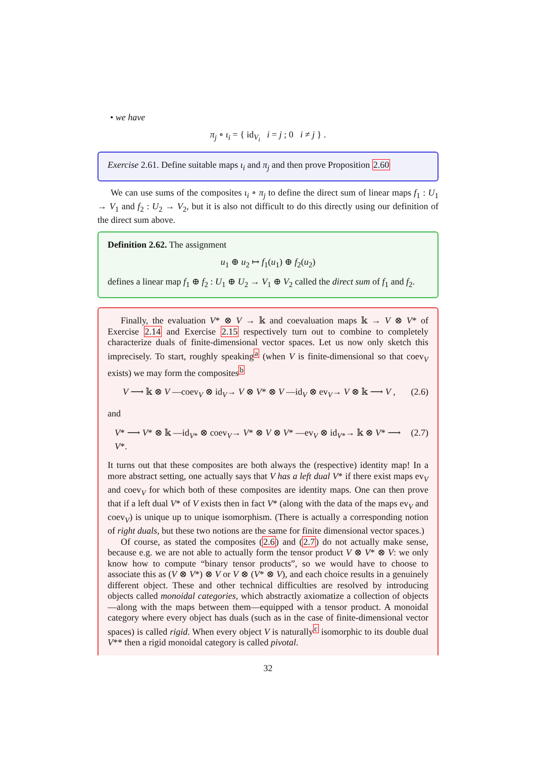• we have
π<sub>j</sub> ∘ ι<sub>i</sub> = { id<sub>V<sub>i</sub></sub> i = j ; 0 i ≠ j } .
Exercise 2.61. Define suitable maps ι<sub>i</sub> and π<sub>j</sub> and then prove Proposition 2.60
We can use sums of the composites ι<sub>i</sub> ∘ π<sub>j</sub> to define the direct sum of linear maps f<sub>1</sub> : U<sub>1</sub> → V<sub>1</sub> and f<sub>2</sub> : U<sub>2</sub> → V<sub>2</sub>, but it is also not difficult to do this directly using our definition of the direct sum above.
Definition 2.62. The assignment
u<sub>1</sub> ⊕ u<sub>2</sub> ↦ f<sub>1</sub>(u<sub>1</sub>) ⊕ f<sub>2</sub>(u<sub>2</sub>)
defines a linear map f<sub>1</sub> ⊕ f<sub>2</sub> : U<sub>1</sub> ⊕ U<sub>2</sub> → V<sub>1</sub> ⊕ V<sub>2</sub> called the direct sum of f<sub>1</sub> and f<sub>2</sub>.
Finally, the evaluation V* ⊗ V → 𝕜 and coevaluation maps 𝕜 → V ⊗ V* of Exercise 2.14 and Exercise 2.15 respectively turn out to combine to completely characterize duals of finite-dimensional vector spaces. Let us now only sketch this imprecisely. To start, roughly speaking<sup>a</sup> (when V is finite-dimensional so that coev<sub>V</sub> exists) we may form the composites<sup>b</sup>
V ⟶ 𝕜 ⊗ V —coev<sub>V</sub> ⊗ id<sub>V</sub>→ V ⊗ V* ⊗ V —id<sub>V</sub> ⊗ ev<sub>V</sub>→ V ⊗ 𝕜 ⟶ V , (2.6)
and
V* ⟶ V* ⊗ 𝕜 —id<sub>V*</sub> ⊗ coev<sub>V</sub>→ V* ⊗ V ⊗ V* —ev<sub>V</sub> ⊗ id<sub>V*</sub>→ 𝕜 ⊗ V* ⟶ V*. (2.7)
It turns out that these composites are both always the (respective) identity map! In a more abstract setting, one actually says that V has a left dual V* if there exist maps ev<sub>V</sub> and coev<sub>V</sub> for which both of these composites are identity maps. One can then prove that if a left dual V* of V exists then in fact V* (along with the data of the maps ev<sub>V</sub> and coev<sub>V</sub>) is unique up to unique isomorphism. (There is actually a corresponding notion of right duals, but these two notions are the same for finite dimensional vector spaces.)
Of course, as stated the composites (2.6) and (2.7) do not actually make sense, because e.g. we are not able to actually form the tensor product V ⊗ V* ⊗ V: we only know how to compute “binary tensor products”, so we would have to choose to associate this as (V ⊗ V*) ⊗ V or V ⊗ (V* ⊗ V), and each choice results in a genuinely different object. These and other technical difficulties are resolved by introducing objects called monoidal categories, which abstractly axiomatize a collection of objects—along with the maps between them—equipped with a tensor product. A monoidal category where every object has duals (such as in the case of finite-dimensional vector spaces) is called rigid. When every object V is naturally<sup>c</sup> isomorphic to its double dual V** then a rigid monoidal category is called pivotal.
32